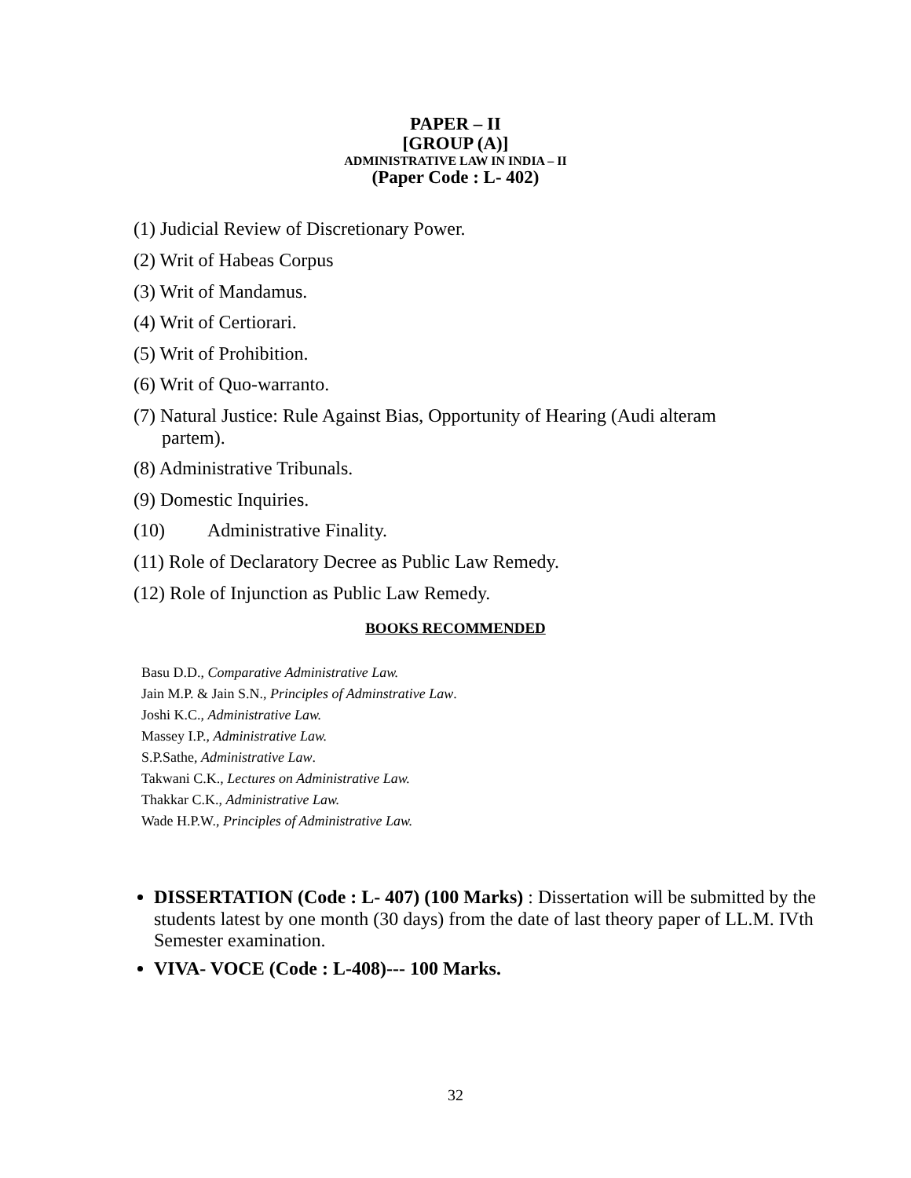PAPER – II
[GROUP (A)]
ADMINISTRATIVE LAW IN INDIA – II
(Paper Code : L- 402)
(1) Judicial Review of Discretionary Power.
(2) Writ of Habeas Corpus
(3) Writ of Mandamus.
(4) Writ of Certiorari.
(5) Writ of Prohibition.
(6) Writ of Quo-warranto.
(7) Natural Justice: Rule Against Bias, Opportunity of Hearing (Audi alteram
partem).
(8) Administrative Tribunals.
(9) Domestic Inquiries.
(10) Administrative Finality.
(11) Role of Declaratory Decree as Public Law Remedy.
(12) Role of Injunction as Public Law Remedy.
BOOKS RECOMMENDED
Basu D.D., Comparative Administrative Law.
Jain M.P. & Jain S.N., Principles of Adminstrative Law.
Joshi K.C., Administrative Law.
Massey I.P., Administrative Law.
S.P.Sathe, Administrative Law.
Takwani C.K., Lectures on Administrative Law.
Thakkar C.K., Administrative Law.
Wade H.P.W., Principles of Administrative Law.
DISSERTATION (Code : L- 407) (100 Marks) : Dissertation will be submitted by the students latest by one month (30 days) from the date of last theory paper of LL.M. IVth Semester examination.
VIVA- VOCE (Code : L-408)--- 100 Marks.
32